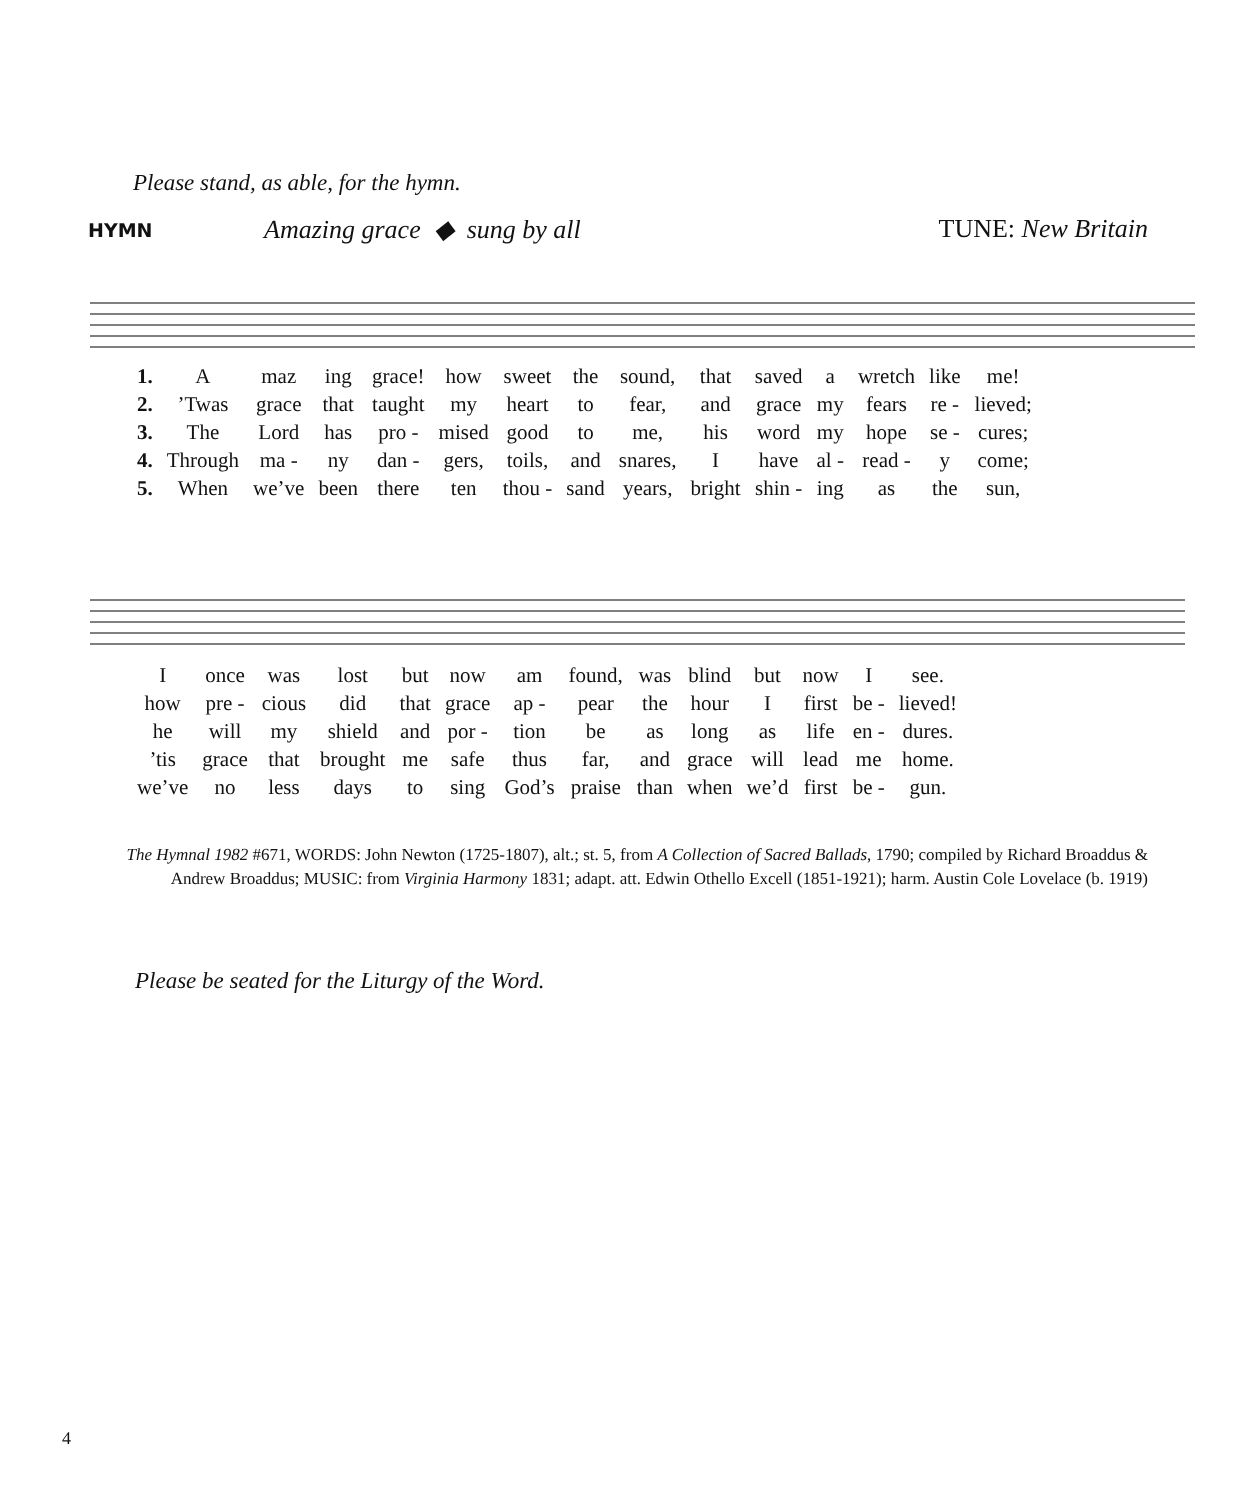Please stand, as able, for the hymn.
HYMN Amazing grace ◆ sung by all TUNE: New Britain
| 1. | A | maz | ing | grace! | how | sweet | the | sound, | that | saved | a | wretch | like | me! |
| 2. | ’Twas | grace | that | taught | my | heart | to | fear, | and | grace | my | fears | re - | lieved; |
| 3. | The | Lord | has | pro - | mised | good | to | me, | his | word | my | hope | se - | cures; |
| 4. | Through | ma - | ny | dan - | gers, | toils, | and | snares, | I | have | al - | read - | y | come; |
| 5. | When | we’ve | been | there | ten | thou - | sand | years, | bright | shin - | ing | as | the | sun, |
| I | once | was | lost | but | now | am | found, | was | blind | but | now | I | see. |
| how | pre - | cious | did | that | grace | ap - | pear | the | hour | I | first | be - | lieved! |
| he | will | my | shield | and | por - | tion | be | as | long | as | life | en - | dures. |
| ’tis | grace | that | brought | me | safe | thus | far, | and | grace | will | lead | me | home. |
| we’ve | no | less | days | to | sing | God’s | praise | than | when | we’d | first | be - | gun. |
The Hymnal 1982 #671, WORDS: John Newton (1725-1807), alt.; st. 5, from A Collection of Sacred Ballads, 1790; compiled by Richard Broaddus & Andrew Broaddus; MUSIC: from Virginia Harmony 1831; adapt. att. Edwin Othello Excell (1851-1921); harm. Austin Cole Lovelace (b. 1919)
Please be seated for the Liturgy of the Word.
4